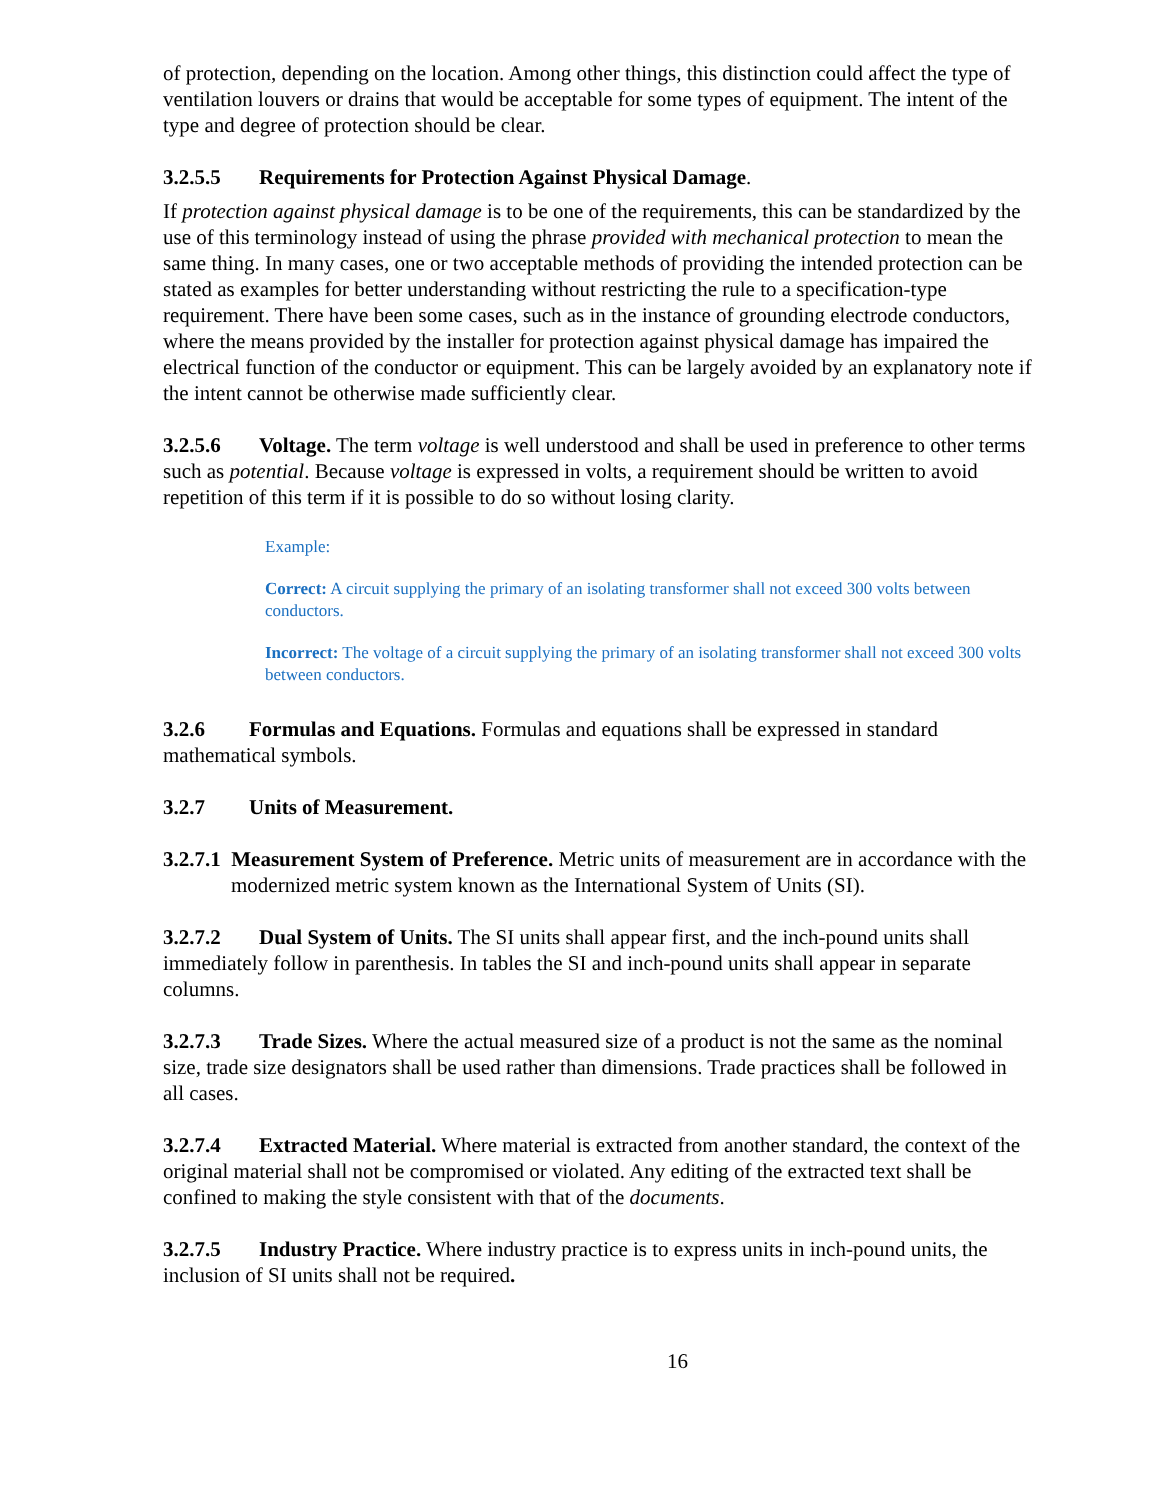of protection, depending on the location. Among other things, this distinction could affect the type of ventilation louvers or drains that would be acceptable for some types of equipment. The intent of the type and degree of protection should be clear.
3.2.5.5 Requirements for Protection Against Physical Damage.
If protection against physical damage is to be one of the requirements, this can be standardized by the use of this terminology instead of using the phrase provided with mechanical protection to mean the same thing. In many cases, one or two acceptable methods of providing the intended protection can be stated as examples for better understanding without restricting the rule to a specification-type requirement. There have been some cases, such as in the instance of grounding electrode conductors, where the means provided by the installer for protection against physical damage has impaired the electrical function of the conductor or equipment. This can be largely avoided by an explanatory note if the intent cannot be otherwise made sufficiently clear.
3.2.5.6 Voltage. The term voltage is well understood and shall be used in preference to other terms such as potential. Because voltage is expressed in volts, a requirement should be written to avoid repetition of this term if it is possible to do so without losing clarity.
Example:
Correct: A circuit supplying the primary of an isolating transformer shall not exceed 300 volts between conductors.
Incorrect: The voltage of a circuit supplying the primary of an isolating transformer shall not exceed 300 volts between conductors.
3.2.6 Formulas and Equations. Formulas and equations shall be expressed in standard mathematical symbols.
3.2.7 Units of Measurement.
3.2.7.1 Measurement System of Preference. Metric units of measurement are in accordance with the modernized metric system known as the International System of Units (SI).
3.2.7.2 Dual System of Units. The SI units shall appear first, and the inch-pound units shall immediately follow in parenthesis. In tables the SI and inch-pound units shall appear in separate columns.
3.2.7.3 Trade Sizes. Where the actual measured size of a product is not the same as the nominal size, trade size designators shall be used rather than dimensions. Trade practices shall be followed in all cases.
3.2.7.4 Extracted Material. Where material is extracted from another standard, the context of the original material shall not be compromised or violated. Any editing of the extracted text shall be confined to making the style consistent with that of the documents.
3.2.7.5 Industry Practice. Where industry practice is to express units in inch-pound units, the inclusion of SI units shall not be required.
16